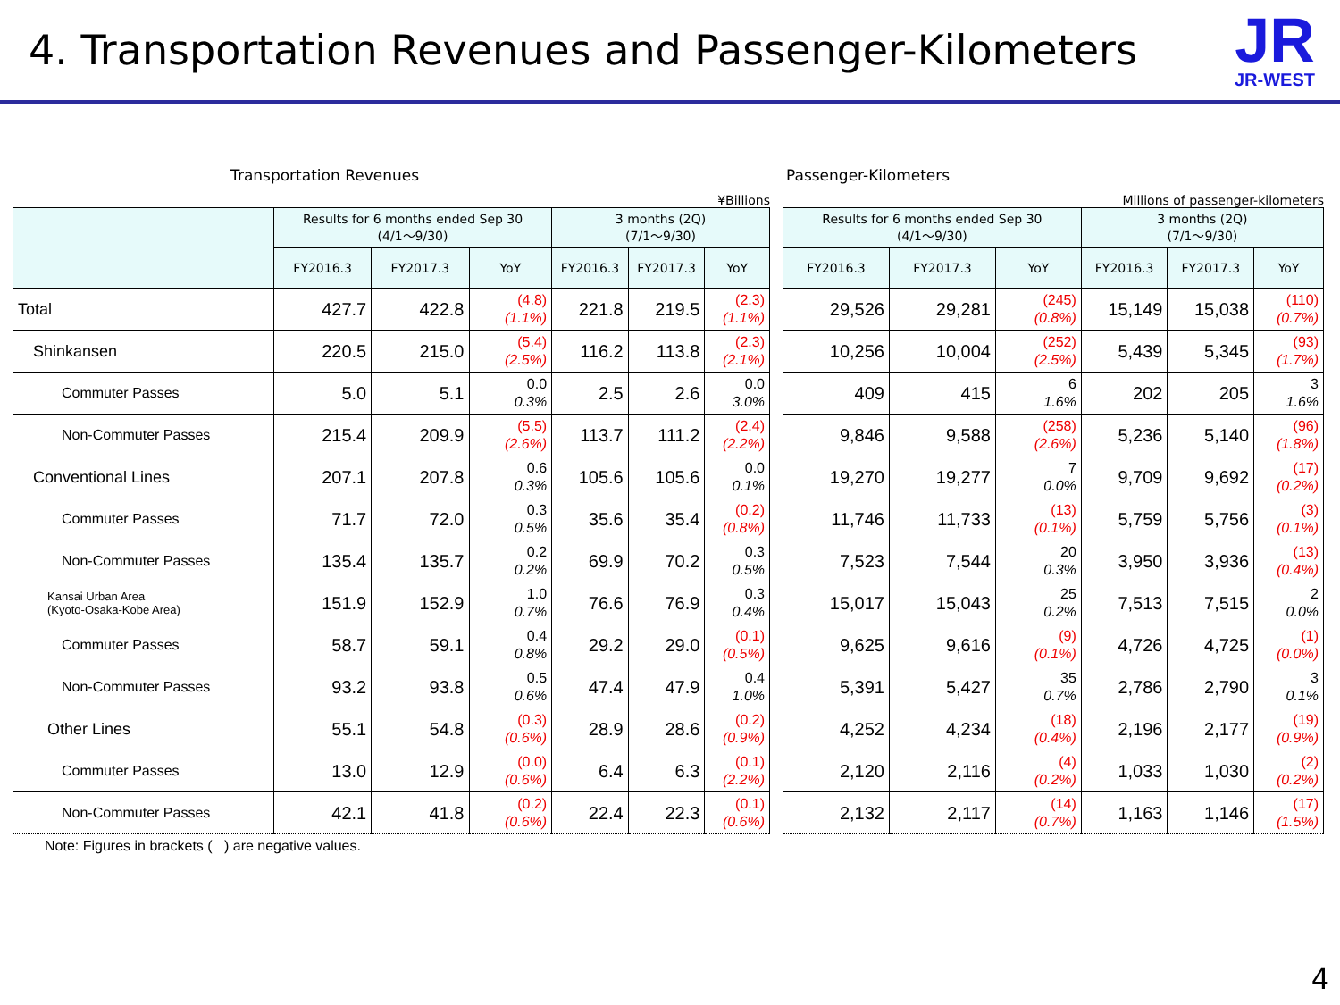4. Transportation Revenues and Passenger-Kilometers
JR
JR-WEST
Transportation Revenues
¥Billions
| | Results for 6 months ended Sep 30 (4/1～9/30) | | | 3 months (2Q) (7/1～9/30) | | |
| --- | --- | --- | --- | --- | --- | --- |
| | FY2016.3 | FY2017.3 | YoY | FY2016.3 | FY2017.3 | YoY |
| Total | 427.7 | 422.8 | (4.8) (1.1%) | 221.8 | 219.5 | (2.3) (1.1%) |
| Shinkansen | 220.5 | 215.0 | (5.4) (2.5%) | 116.2 | 113.8 | (2.3) (2.1%) |
| Commuter Passes | 5.0 | 5.1 | 0.0 0.3% | 2.5 | 2.6 | 0.0 3.0% |
| Non-Commuter Passes | 215.4 | 209.9 | (5.5) (2.6%) | 113.7 | 111.2 | (2.4) (2.2%) |
| Conventional Lines | 207.1 | 207.8 | 0.6 0.3% | 105.6 | 105.6 | 0.0 0.1% |
| Commuter Passes | 71.7 | 72.0 | 0.3 0.5% | 35.6 | 35.4 | (0.2) (0.8%) |
| Non-Commuter Passes | 135.4 | 135.7 | 0.2 0.2% | 69.9 | 70.2 | 0.3 0.5% |
| Kansai Urban Area (Kyoto-Osaka-Kobe Area) | 151.9 | 152.9 | 1.0 0.7% | 76.6 | 76.9 | 0.3 0.4% |
| Commuter Passes | 58.7 | 59.1 | 0.4 0.8% | 29.2 | 29.0 | (0.1) (0.5%) |
| Non-Commuter Passes | 93.2 | 93.8 | 0.5 0.6% | 47.4 | 47.9 | 0.4 1.0% |
| Other Lines | 55.1 | 54.8 | (0.3) (0.6%) | 28.9 | 28.6 | (0.2) (0.9%) |
| Commuter Passes | 13.0 | 12.9 | (0.0) (0.6%) | 6.4 | 6.3 | (0.1) (2.2%) |
| Non-Commuter Passes | 42.1 | 41.8 | (0.2) (0.6%) | 22.4 | 22.3 | (0.1) (0.6%) |
Note: Figures in brackets ( ) are negative values.
Passenger-Kilometers
Millions of passenger-kilometers
| Results for 6 months ended Sep 30 (4/1～9/30) | | | 3 months (2Q) (7/1～9/30) | | |
| --- | --- | --- | --- | --- | --- |
| FY2016.3 | FY2017.3 | YoY | FY2016.3 | FY2017.3 | YoY |
| 29,526 | 29,281 | (245) (0.8%) | 15,149 | 15,038 | (110) (0.7%) |
| 10,256 | 10,004 | (252) (2.5%) | 5,439 | 5,345 | (93) (1.7%) |
| 409 | 415 | 6 1.6% | 202 | 205 | 3 1.6% |
| 9,846 | 9,588 | (258) (2.6%) | 5,236 | 5,140 | (96) (1.8%) |
| 19,270 | 19,277 | 7 0.0% | 9,709 | 9,692 | (17) (0.2%) |
| 11,746 | 11,733 | (13) (0.1%) | 5,759 | 5,756 | (3) (0.1%) |
| 7,523 | 7,544 | 20 0.3% | 3,950 | 3,936 | (13) (0.4%) |
| 15,017 | 15,043 | 25 0.2% | 7,513 | 7,515 | 2 0.0% |
| 9,625 | 9,616 | (9) (0.1%) | 4,726 | 4,725 | (1) (0.0%) |
| 5,391 | 5,427 | 35 0.7% | 2,786 | 2,790 | 3 0.1% |
| 4,252 | 4,234 | (18) (0.4%) | 2,196 | 2,177 | (19) (0.9%) |
| 2,120 | 2,116 | (4) (0.2%) | 1,033 | 1,030 | (2) (0.2%) |
| 2,132 | 2,117 | (14) (0.7%) | 1,163 | 1,146 | (17) (1.5%) |
4